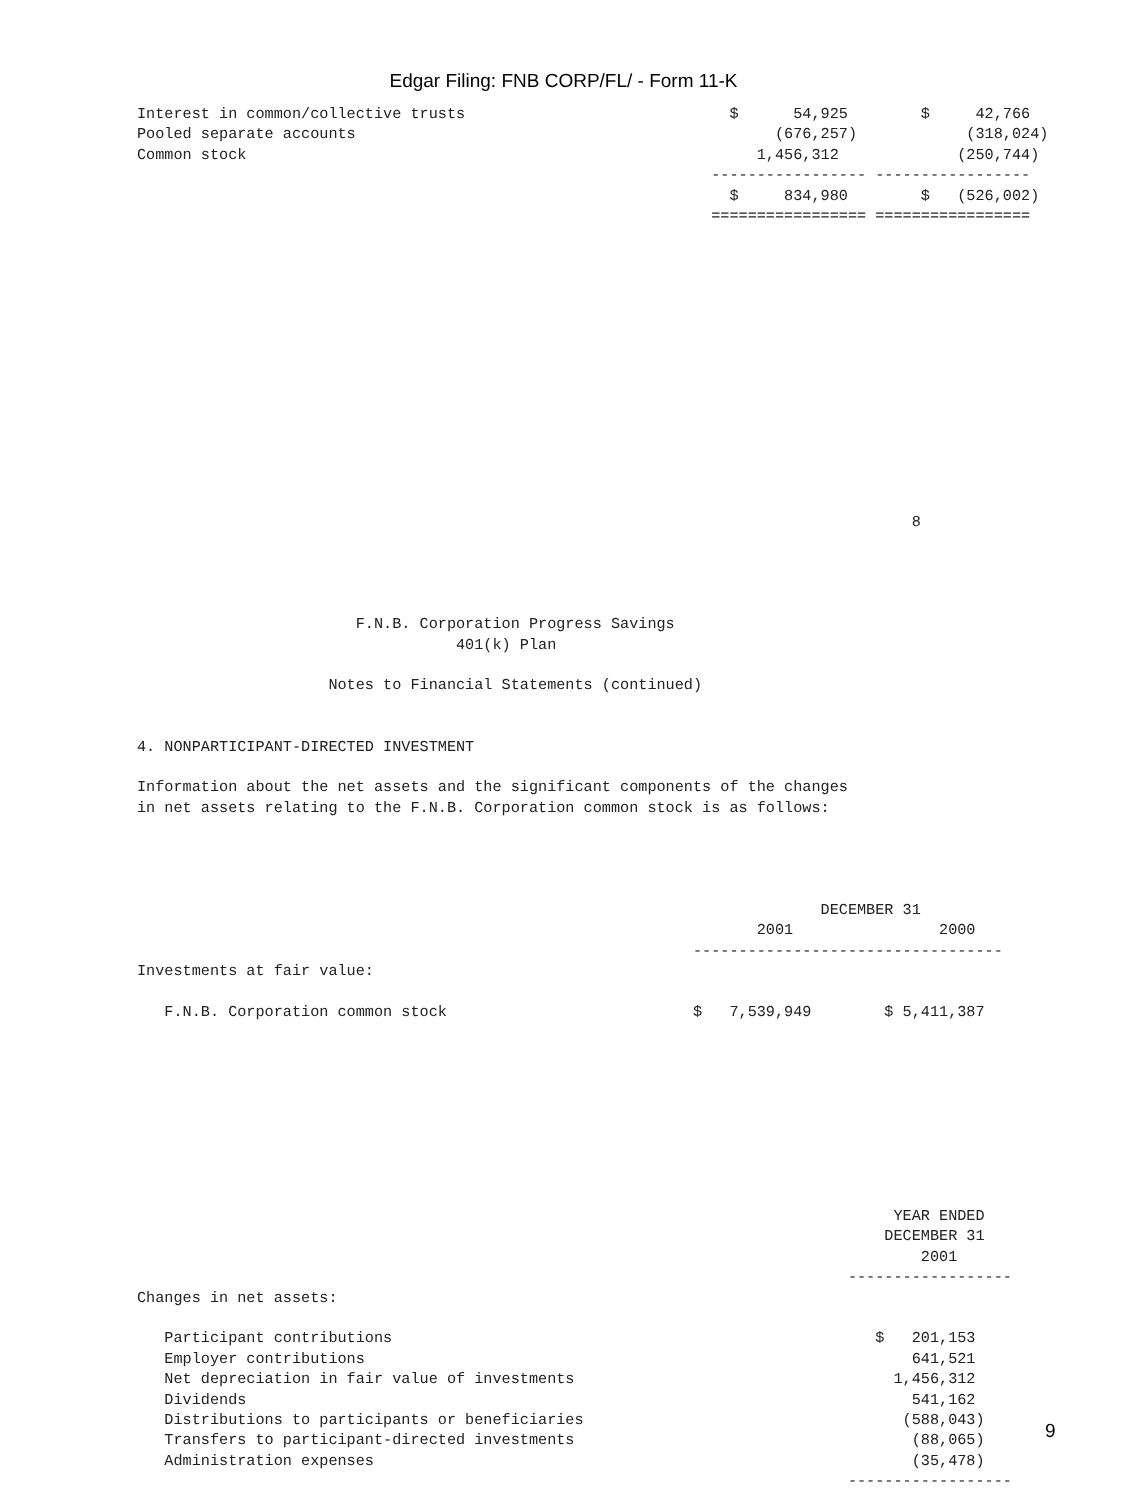Edgar Filing: FNB CORP/FL/ - Form 11-K
Interest in common/collective trusts                             $      54,925        $     42,766
Pooled separate accounts                                              (676,257)            (318,024)
Common stock                                                        1,456,312             (250,744)
                                                               ----------------- -----------------
                                                                 $     834,980        $   (526,002)
                                                               ================= =================














                                                                                     8




                        F.N.B. Corporation Progress Savings
                                   401(k) Plan

                     Notes to Financial Statements (continued)


4. NONPARTICIPANT-DIRECTED INVESTMENT

Information about the net assets and the significant components of the changes
in net assets relating to the F.N.B. Corporation common stock is as follows:




                                                                           DECEMBER 31
                                                                    2001                2000
                                                             ----------------------------------
Investments at fair value:

   F.N.B. Corporation common stock                           $   7,539,949        $ 5,411,387









                                                                                   YEAR ENDED
                                                                                  DECEMBER 31
                                                                                      2001
                                                                              ------------------
Changes in net assets:

   Participant contributions                                                     $   201,153
   Employer contributions                                                            641,521
   Net depreciation in fair value of investments                                   1,456,312
   Dividends                                                                         541,162
   Distributions to participants or beneficiaries                                   (588,043)
   Transfers to participant-directed investments                                     (88,065)
   Administration expenses                                                           (35,478)
                                                                              ------------------
9